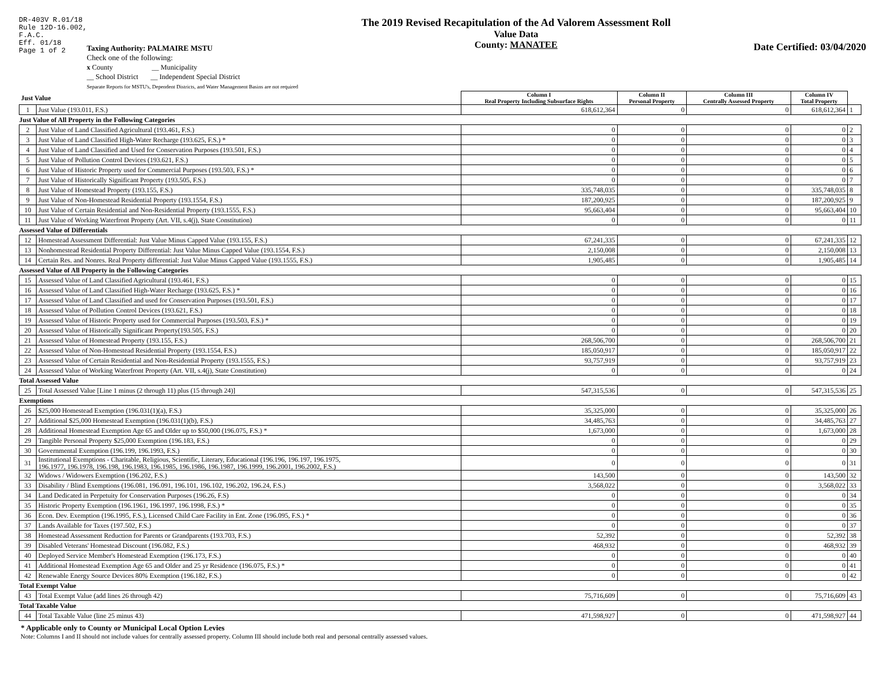DR-403V R.01/18
Rule 12D-16.002,
F.A.C.
Eff. 01/18
Page 1 of 2
The 2019 Revised Recapitulation of the Ad Valorem Assessment Roll
Value Data
County: MANATEE
Date Certified: 03/04/2020
Taxing Authority: PALMAIRE MSTU
Check one of the following:
x County __ Municipality
__ School District __ Independent Special District
Separate Reports for MSTU's, Dependent Districts, and Water Management Basins are not required
| Just Value | | Column I Real Property Including Subsurface Rights | Column II Personal Property | Column III Centrally Assessed Property | Column IV Total Property | |
| 1 | Just Value (193.011, F.S.) | 618,612,364 | 0 | 0 | 618,612,364 | 1 |
| Just Value of All Property in the Following Categories | | | | | | |
| 2 | Just Value of Land Classified Agricultural (193.461, F.S.) | 0 | 0 | 0 | 0 | 2 |
| 3 | Just Value of Land Classified High-Water Recharge (193.625, F.S.) * | 0 | 0 | 0 | 0 | 3 |
| 4 | Just Value of Land Classified and Used for Conservation Purposes (193.501, F.S.) | 0 | 0 | 0 | 0 | 4 |
| 5 | Just Value of Pollution Control Devices (193.621, F.S.) | 0 | 0 | 0 | 0 | 5 |
| 6 | Just Value of Historic Property used for Commercial Purposes (193.503, F.S.) * | 0 | 0 | 0 | 0 | 6 |
| 7 | Just Value of Historically Significant Property (193.505, F.S.) | 0 | 0 | 0 | 0 | 7 |
| 8 | Just Value of Homestead Property (193.155, F.S.) | 335,748,035 | 0 | 0 | 335,748,035 | 8 |
| 9 | Just Value of Non-Homestead Residential Property (193.1554, F.S.) | 187,200,925 | 0 | 0 | 187,200,925 | 9 |
| 10 | Just Value of Certain Residential and Non-Residential Property (193.1555, F.S.) | 95,663,404 | 0 | 0 | 95,663,404 | 10 |
| 11 | Just Value of Working Waterfront Property (Art. VII, s.4(j), State Constitution) | 0 | 0 | 0 | 0 | 11 |
| Assessed Value of Differentials | | | | | | |
| 12 | Homestead Assessment Differential: Just Value Minus Capped Value (193.155, F.S.) | 67,241,335 | 0 | 0 | 67,241,335 | 12 |
| 13 | Nonhomestead Residential Property Differential: Just Value Minus Capped Value (193.1554, F.S.) | 2,150,008 | 0 | 0 | 2,150,008 | 13 |
| 14 | Certain Res. and Nonres. Real Property differential: Just Value Minus Capped Value (193.1555, F.S.) | 1,905,485 | 0 | 0 | 1,905,485 | 14 |
| Assessed Value of All Property in the Following Categories | | | | | | |
| 15 | Assessed Value of Land Classified Agricultural (193.461, F.S.) | 0 | 0 | 0 | 0 | 15 |
| 16 | Assessed Value of Land Classified High-Water Recharge (193.625, F.S.) * | 0 | 0 | 0 | 0 | 16 |
| 17 | Assessed Value of Land Classified and used for Conservation Purposes (193.501, F.S.) | 0 | 0 | 0 | 0 | 17 |
| 18 | Assessed Value of Pollution Control Devices (193.621, F.S.) | 0 | 0 | 0 | 0 | 18 |
| 19 | Assessed Value of Historic Property used for Commercial Purposes (193.503, F.S.) * | 0 | 0 | 0 | 0 | 19 |
| 20 | Assessed Value of Historically Significant Property(193.505, F.S.) | 0 | 0 | 0 | 0 | 20 |
| 21 | Assessed Value of Homestead Property (193.155, F.S.) | 268,506,700 | 0 | 0 | 268,506,700 | 21 |
| 22 | Assessed Value of Non-Homestead Residential Property (193.1554, F.S.) | 185,050,917 | 0 | 0 | 185,050,917 | 22 |
| 23 | Assessed Value of Certain Residential and Non-Residential Property (193.1555, F.S.) | 93,757,919 | 0 | 0 | 93,757,919 | 23 |
| 24 | Assessed Value of Working Waterfront Property (Art. VII, s.4(j), State Constitution) | 0 | 0 | 0 | 0 | 24 |
| Total Assessed Value | | | | | | |
| 25 | Total Assessed Value [Line 1 minus (2 through 11) plus (15 through 24)] | 547,315,536 | 0 | 0 | 547,315,536 | 25 |
| Exemptions | | | | | | |
| 26 | $25,000 Homestead Exemption (196.031(1)(a), F.S.) | 35,325,000 | 0 | 0 | 35,325,000 | 26 |
| 27 | Additional $25,000 Homestead Exemption (196.031(1)(b), F.S.) | 34,485,763 | 0 | 0 | 34,485,763 | 27 |
| 28 | Additional Homestead Exemption Age 65 and Older up to $50,000 (196.075, F.S.) * | 1,673,000 | 0 | 0 | 1,673,000 | 28 |
| 29 | Tangible Personal Property $25,000 Exemption (196.183, F.S.) | 0 | 0 | 0 | 0 | 29 |
| 30 | Governmental Exemption (196.199, 196.1993, F.S.) | 0 | 0 | 0 | 0 | 30 |
| 31 | Institutional Exemptions - Charitable, Religious, Scientific, Literary, Educational (196.196, 196.197, 196.1975, 196.1977, 196.1978, 196.198, 196.1983, 196.1985, 196.1986, 196.1987, 196.1999, 196.2001, 196.2002, F.S.) | 0 | 0 | 0 | 0 | 31 |
| 32 | Widows / Widowers Exemption (196.202, F.S.) | 143,500 | 0 | 0 | 143,500 | 32 |
| 33 | Disability / Blind Exemptions (196.081, 196.091, 196.101, 196.102, 196.202, 196.24, F.S.) | 3,568,022 | 0 | 0 | 3,568,022 | 33 |
| 34 | Land Dedicated in Perpetuity for Conservation Purposes (196.26, F.S) | 0 | 0 | 0 | 0 | 34 |
| 35 | Historic Property Exemption (196.1961, 196.1997, 196.1998, F.S.) * | 0 | 0 | 0 | 0 | 35 |
| 36 | Econ. Dev. Exemption (196.1995, F.S.), Licensed Child Care Facility in Ent. Zone (196.095, F.S.) * | 0 | 0 | 0 | 0 | 36 |
| 37 | Lands Available for Taxes (197.502, F.S.) | 0 | 0 | 0 | 0 | 37 |
| 38 | Homestead Assessment Reduction for Parents or Grandparents (193.703, F.S.) | 52,392 | 0 | 0 | 52,392 | 38 |
| 39 | Disabled Veterans' Homestead Discount (196.082, F.S.) | 468,932 | 0 | 0 | 468,932 | 39 |
| 40 | Deployed Service Member's Homestead Exemption (196.173, F.S.) | 0 | 0 | 0 | 0 | 40 |
| 41 | Additional Homestead Exemption Age 65 and Older and 25 yr Residence (196.075, F.S.) * | 0 | 0 | 0 | 0 | 41 |
| 42 | Renewable Energy Source Devices 80% Exemption (196.182, F.S.) | 0 | 0 | 0 | 0 | 42 |
| Total Exempt Value | | | | | | |
| 43 | Total Exempt Value (add lines 26 through 42) | 75,716,609 | 0 | 0 | 75,716,609 | 43 |
| Total Taxable Value | | | | | | |
| 44 | Total Taxable Value (line 25 minus 43) | 471,598,927 | 0 | 0 | 471,598,927 | 44 |
* Applicable only to County or Municipal Local Option Levies
Note: Columns I and II should not include values for centrally assessed property. Column III should include both real and personal centrally assessed values.